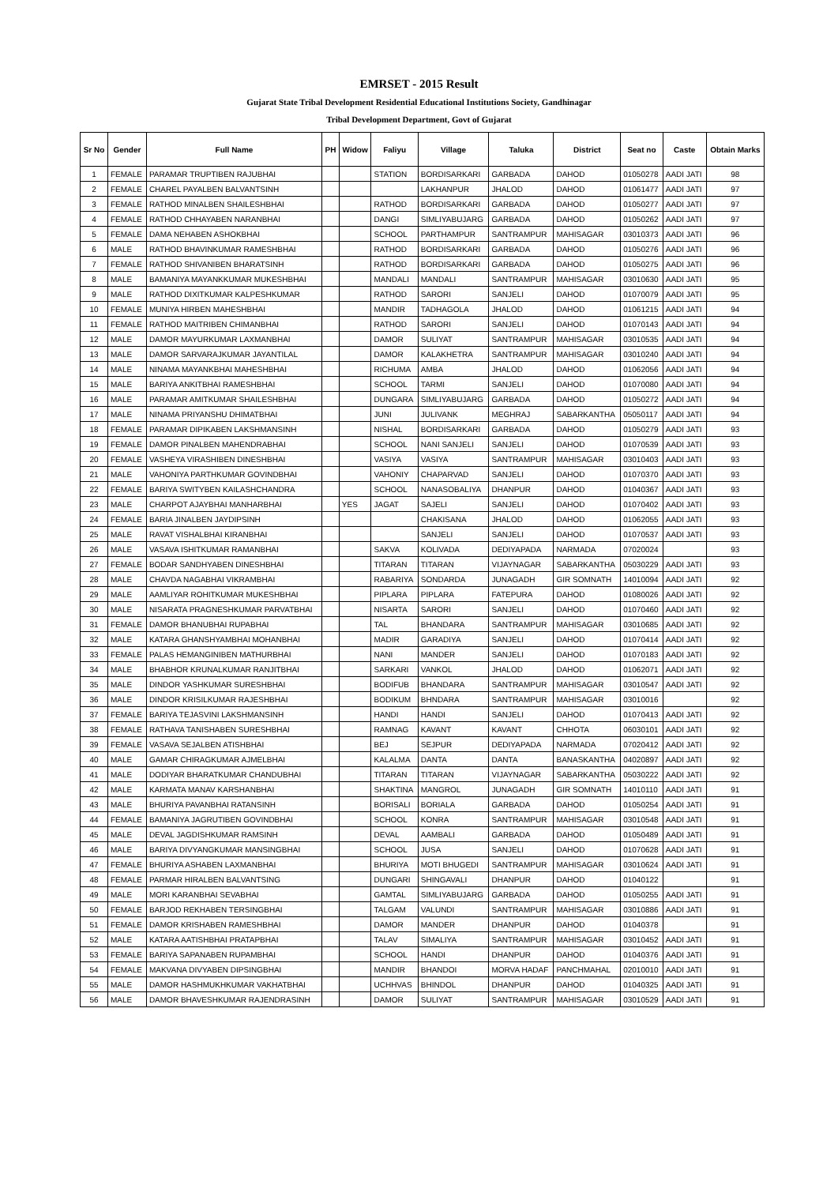EMRSET - 2015 Result
Gujarat State Tribal Development Residential Educational Institutions Society, Gandhinagar
Tribal Development Department, Govt of Gujarat
| Sr No | Gender | Full Name | PH | Widow | Faliyu | Village | Taluka | District | Seat no | Caste | Obtain Marks |
| --- | --- | --- | --- | --- | --- | --- | --- | --- | --- | --- | --- |
| 1 | FEMALE | PARAMAR TRUPTIBEN RAJUBHAI | | | STATION | BORDISARKARI | GARBADA | DAHOD | 01050278 | AADI JATI | 98 |
| 2 | FEMALE | CHAREL PAYALBEN BALVANTSINH | | | | LAKHANPUR | JHALOD | DAHOD | 01061477 | AADI JATI | 97 |
| 3 | FEMALE | RATHOD MINALBEN SHAILESHBHAI | | | RATHOD | BORDISARKARI | GARBADA | DAHOD | 01050277 | AADI JATI | 97 |
| 4 | FEMALE | RATHOD CHHAYABEN NARANBHAI | | | DANGI | SIMLIYABUJARG | GARBADA | DAHOD | 01050262 | AADI JATI | 97 |
| 5 | FEMALE | DAMA NEHABEN ASHOKBHAI | | | SCHOOL | PARTHAMPUR | SANTRAMPUR | MAHISAGAR | 03010373 | AADI JATI | 96 |
| 6 | MALE | RATHOD BHAVINKUMAR RAMESHBHAI | | | RATHOD | BORDISARKARI | GARBADA | DAHOD | 01050276 | AADI JATI | 96 |
| 7 | FEMALE | RATHOD SHIVANIBEN BHARATSINH | | | RATHOD | BORDISARKARI | GARBADA | DAHOD | 01050275 | AADI JATI | 96 |
| 8 | MALE | BAMANIYA MAYANKKUMAR MUKESHBHAI | | | MANDALI | MANDALI | SANTRAMPUR | MAHISAGAR | 03010630 | AADI JATI | 95 |
| 9 | MALE | RATHOD DIXITKUMAR KALPESHKUMAR | | | RATHOD | SARORI | SANJELI | DAHOD | 01070079 | AADI JATI | 95 |
| 10 | FEMALE | MUNIYA HIRBEN MAHESHBHAI | | | MANDIR | TADHAGOLA | JHALOD | DAHOD | 01061215 | AADI JATI | 94 |
| 11 | FEMALE | RATHOD MAITRIBEN CHIMANBHAI | | | RATHOD | SARORI | SANJELI | DAHOD | 01070143 | AADI JATI | 94 |
| 12 | MALE | DAMOR MAYURKUMAR LAXMANBHAI | | | DAMOR | SULIYAT | SANTRAMPUR | MAHISAGAR | 03010535 | AADI JATI | 94 |
| 13 | MALE | DAMOR SARVARAJKUMAR JAYANTILAL | | | DAMOR | KALAKHETRA | SANTRAMPUR | MAHISAGAR | 03010240 | AADI JATI | 94 |
| 14 | MALE | NINAMA MAYANKBHAI MAHESHBHAI | | | RICHUMA | AMBA | JHALOD | DAHOD | 01062056 | AADI JATI | 94 |
| 15 | MALE | BARIYA ANKITBHAI RAMESHBHAI | | | SCHOOL | TARMI | SANJELI | DAHOD | 01070080 | AADI JATI | 94 |
| 16 | MALE | PARAMAR AMITKUMAR SHAILESHBHAI | | | DUNGARA | SIMLIYABUJARG | GARBADA | DAHOD | 01050272 | AADI JATI | 94 |
| 17 | MALE | NINAMA PRIYANSHU DHIMATBHAI | | | JUNI | JULIVANK | MEGHRAJ | SABARKANTHA | 05050117 | AADI JATI | 94 |
| 18 | FEMALE | PARAMAR DIPIKABEN LAKSHMANSINH | | | NISHAL | BORDISARKARI | GARBADA | DAHOD | 01050279 | AADI JATI | 93 |
| 19 | FEMALE | DAMOR PINALBEN MAHENDRABHAI | | | SCHOOL | NANI SANJELI | SANJELI | DAHOD | 01070539 | AADI JATI | 93 |
| 20 | FEMALE | VASHEYA VIRASHIBEN DINESHBHAI | | | VASIYA | VASIYA | SANTRAMPUR | MAHISAGAR | 03010403 | AADI JATI | 93 |
| 21 | MALE | VAHONIYA PARTHKUMAR GOVINDBHAI | | | VAHONIY | CHAPARVAD | SANJELI | DAHOD | 01070370 | AADI JATI | 93 |
| 22 | FEMALE | BARIYA SWITYBEN KAILASHCHANDRA | | | SCHOOL | NANASOBALIYA | DHANPUR | DAHOD | 01040367 | AADI JATI | 93 |
| 23 | MALE | CHARPOT AJAYBHAI MANHARBHAI | | YES | JAGAT | SAJELI | SANJELI | DAHOD | 01070402 | AADI JATI | 93 |
| 24 | FEMALE | BARIA JINALBEN JAYDIPSINH | | | | CHAKISANA | JHALOD | DAHOD | 01062055 | AADI JATI | 93 |
| 25 | MALE | RAVAT VISHALBHAI KIRANBHAI | | | | SANJELI | SANJELI | DAHOD | 01070537 | AADI JATI | 93 |
| 26 | MALE | VASAVA ISHITKUMAR RAMANBHAI | | | SAKVA | KOLIVADA | DEDIYAPADA | NARMADA | 07020024 | | 93 |
| 27 | FEMALE | BODAR SANDHYABEN DINESHBHAI | | | TITARAN | TITARAN | VIJAYNAGAR | SABARKANTHA | 05030229 | AADI JATI | 93 |
| 28 | MALE | CHAVDA NAGABHAI VIKRAMBHAI | | | RABARIYA | SONDARDA | JUNAGADH | GIR SOMNATH | 14010094 | AADI JATI | 92 |
| 29 | MALE | AAMLIYAR ROHITKUMAR MUKESHBHAI | | | PIPLARA | PIPLARA | FATEPURA | DAHOD | 01080026 | AADI JATI | 92 |
| 30 | MALE | NISARATA PRAGNESHKUMAR PARVATBHAI | | | NISARTA | SARORI | SANJELI | DAHOD | 01070460 | AADI JATI | 92 |
| 31 | FEMALE | DAMOR BHANUBHAI RUPABHAI | | | TAL | BHANDARA | SANTRAMPUR | MAHISAGAR | 03010685 | AADI JATI | 92 |
| 32 | MALE | KATARA GHANSHYAMBHAI MOHANBHAI | | | MADIR | GARADIYA | SANJELI | DAHOD | 01070414 | AADI JATI | 92 |
| 33 | FEMALE | PALAS HEMANGINIBEN MATHURBHAI | | | NANI | MANDER | SANJELI | DAHOD | 01070183 | AADI JATI | 92 |
| 34 | MALE | BHABHOR KRUNALKUMAR RANJITBHAI | | | SARKARI | VANKOL | JHALOD | DAHOD | 01062071 | AADI JATI | 92 |
| 35 | MALE | DINDOR YASHKUMAR SURESHBHAI | | | BODIFUB | BHANDARA | SANTRAMPUR | MAHISAGAR | 03010547 | AADI JATI | 92 |
| 36 | MALE | DINDOR KRISILKUMAR RAJESHBHAI | | | BODIKUM | BHNDARA | SANTRAMPUR | MAHISAGAR | 03010016 | | 92 |
| 37 | FEMALE | BARIYA TEJASVINI LAKSHMANSINH | | | HANDI | HANDI | SANJELI | DAHOD | 01070413 | AADI JATI | 92 |
| 38 | FEMALE | RATHAVA TANISHABEN SURESHBHAI | | | RAMNAG | KAVANT | KAVANT | CHHOTA | 06030101 | AADI JATI | 92 |
| 39 | FEMALE | VASAVA SEJALBEN ATISHBHAI | | | BEJ | SEJPUR | DEDIYAPADA | NARMADA | 07020412 | AADI JATI | 92 |
| 40 | MALE | GAMAR CHIRAGKUMAR AJMELBHAI | | | KALALMA | DANTA | DANTA | BANASKANTHA | 04020897 | AADI JATI | 92 |
| 41 | MALE | DODIYAR BHARATKUMAR CHANDUBHAI | | | TITARAN | TITARAN | VIJAYNAGAR | SABARKANTHA | 05030222 | AADI JATI | 92 |
| 42 | MALE | KARMATA MANAV KARSHANBHAI | | | SHAKTINA | MANGROL | JUNAGADH | GIR SOMNATH | 14010110 | AADI JATI | 91 |
| 43 | MALE | BHURIYA PAVANBHAI RATANSINH | | | BORISALI | BORIALA | GARBADA | DAHOD | 01050254 | AADI JATI | 91 |
| 44 | FEMALE | BAMANIYA JAGRUTIBEN GOVINDBHAI | | | SCHOOL | KONRA | SANTRAMPUR | MAHISAGAR | 03010548 | AADI JATI | 91 |
| 45 | MALE | DEVAL JAGDISHKUMAR RAMSINH | | | DEVAL | AAMBALI | GARBADA | DAHOD | 01050489 | AADI JATI | 91 |
| 46 | MALE | BARIYA DIVYANGKUMAR MANSINGBHAI | | | SCHOOL | JUSA | SANJELI | DAHOD | 01070628 | AADI JATI | 91 |
| 47 | FEMALE | BHURIYA ASHABEN LAXMANBHAI | | | BHURIYA | MOTI BHUGEDI | SANTRAMPUR | MAHISAGAR | 03010624 | AADI JATI | 91 |
| 48 | FEMALE | PARMAR HIRALBEN BALVANTSING | | | DUNGARI | SHINGAVALI | DHANPUR | DAHOD | 01040122 | | 91 |
| 49 | MALE | MORI KARANBHAI SEVABHAI | | | GAMTAL | SIMLIYABUJARG | GARBADA | DAHOD | 01050255 | AADI JATI | 91 |
| 50 | FEMALE | BARJOD REKHABEN TERSINGBHAI | | | TALGAM | VALUNDI | SANTRAMPUR | MAHISAGAR | 03010886 | AADI JATI | 91 |
| 51 | FEMALE | DAMOR KRISHABEN RAMESHBHAI | | | DAMOR | MANDER | DHANPUR | DAHOD | 01040378 | | 91 |
| 52 | MALE | KATARA AATISHBHAI PRATAPBHAI | | | TALAV | SIMALIYA | SANTRAMPUR | MAHISAGAR | 03010452 | AADI JATI | 91 |
| 53 | FEMALE | BARIYA SAPANABEN RUPAMBHAI | | | SCHOOL | HANDI | DHANPUR | DAHOD | 01040376 | AADI JATI | 91 |
| 54 | FEMALE | MAKVANA DIVYABEN DIPSINGBHAI | | | MANDIR | BHANDOI | MORVA HADAF | PANCHMAHAL | 02010010 | AADI JATI | 91 |
| 55 | MALE | DAMOR HASHMUKHKUMAR VAKHATBHAI | | | UCHHVAS | BHINDOL | DHANPUR | DAHOD | 01040325 | AADI JATI | 91 |
| 56 | MALE | DAMOR BHAVESHKUMAR RAJENDRASINH | | | DAMOR | SULIYAT | SANTRAMPUR | MAHISAGAR | 03010529 | AADI JATI | 91 |